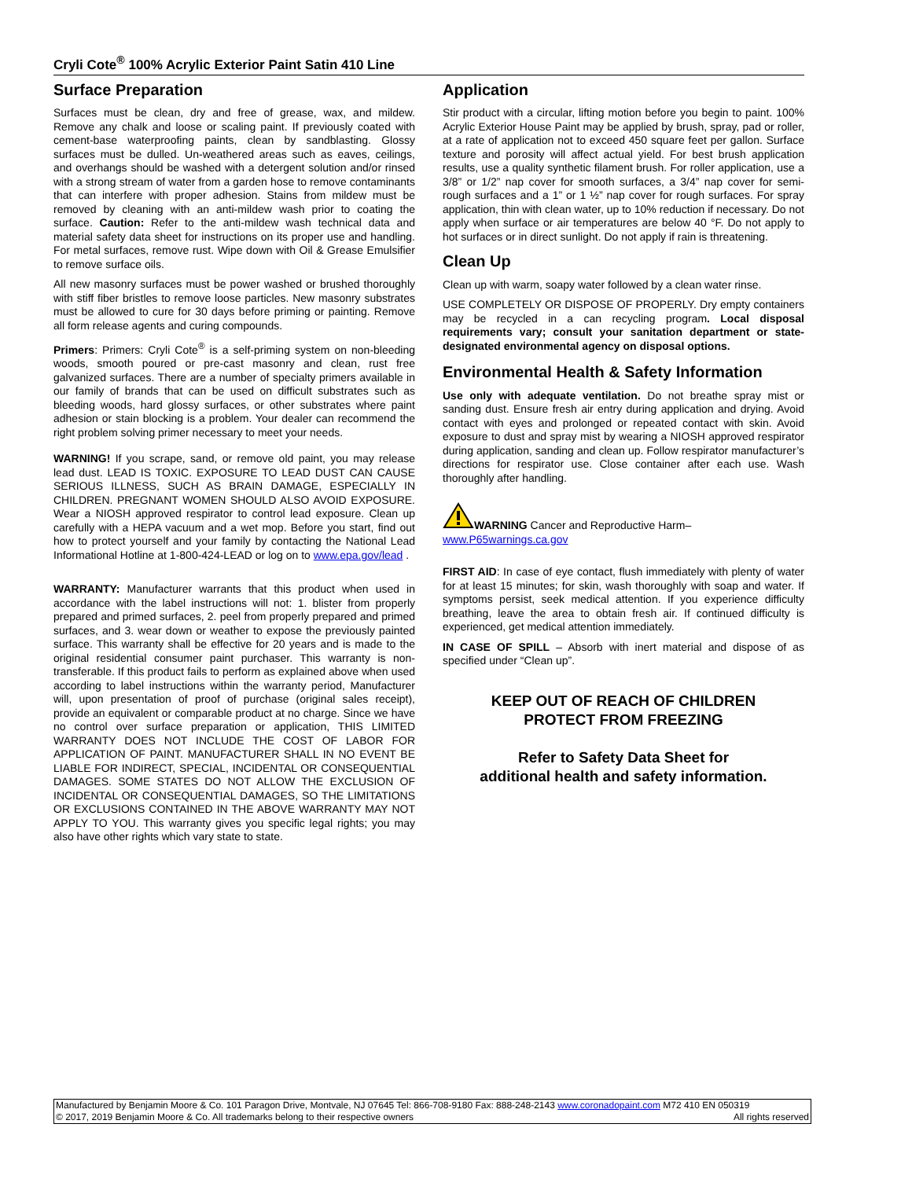Cryli Cote<sup>®</sup> 100% Acrylic Exterior Paint Satin 410 Line
Surface Preparation
Surfaces must be clean, dry and free of grease, wax, and mildew. Remove any chalk and loose or scaling paint. If previously coated with cement-base waterproofing paints, clean by sandblasting. Glossy surfaces must be dulled. Un-weathered areas such as eaves, ceilings, and overhangs should be washed with a detergent solution and/or rinsed with a strong stream of water from a garden hose to remove contaminants that can interfere with proper adhesion. Stains from mildew must be removed by cleaning with an anti-mildew wash prior to coating the surface. Caution: Refer to the anti-mildew wash technical data and material safety data sheet for instructions on its proper use and handling. For metal surfaces, remove rust. Wipe down with Oil & Grease Emulsifier to remove surface oils.
All new masonry surfaces must be power washed or brushed thoroughly with stiff fiber bristles to remove loose particles. New masonry substrates must be allowed to cure for 30 days before priming or painting. Remove all form release agents and curing compounds.
Primers: Primers: Cryli Cote<sup>®</sup> is a self-priming system on non-bleeding woods, smooth poured or pre-cast masonry and clean, rust free galvanized surfaces. There are a number of specialty primers available in our family of brands that can be used on difficult substrates such as bleeding woods, hard glossy surfaces, or other substrates where paint adhesion or stain blocking is a problem. Your dealer can recommend the right problem solving primer necessary to meet your needs.
WARNING! If you scrape, sand, or remove old paint, you may release lead dust. LEAD IS TOXIC. EXPOSURE TO LEAD DUST CAN CAUSE SERIOUS ILLNESS, SUCH AS BRAIN DAMAGE, ESPECIALLY IN CHILDREN. PREGNANT WOMEN SHOULD ALSO AVOID EXPOSURE. Wear a NIOSH approved respirator to control lead exposure. Clean up carefully with a HEPA vacuum and a wet mop. Before you start, find out how to protect yourself and your family by contacting the National Lead Informational Hotline at 1-800-424-LEAD or log on to www.epa.gov/lead .
WARRANTY: Manufacturer warrants that this product when used in accordance with the label instructions will not: 1. blister from properly prepared and primed surfaces, 2. peel from properly prepared and primed surfaces, and 3. wear down or weather to expose the previously painted surface. This warranty shall be effective for 20 years and is made to the original residential consumer paint purchaser. This warranty is non-transferable. If this product fails to perform as explained above when used according to label instructions within the warranty period, Manufacturer will, upon presentation of proof of purchase (original sales receipt), provide an equivalent or comparable product at no charge. Since we have no control over surface preparation or application, THIS LIMITED WARRANTY DOES NOT INCLUDE THE COST OF LABOR FOR APPLICATION OF PAINT. MANUFACTURER SHALL IN NO EVENT BE LIABLE FOR INDIRECT, SPECIAL, INCIDENTAL OR CONSEQUENTIAL DAMAGES. SOME STATES DO NOT ALLOW THE EXCLUSION OF INCIDENTAL OR CONSEQUENTIAL DAMAGES, SO THE LIMITATIONS OR EXCLUSIONS CONTAINED IN THE ABOVE WARRANTY MAY NOT APPLY TO YOU. This warranty gives you specific legal rights; you may also have other rights which vary state to state.
Application
Stir product with a circular, lifting motion before you begin to paint. 100% Acrylic Exterior House Paint may be applied by brush, spray, pad or roller, at a rate of application not to exceed 450 square feet per gallon. Surface texture and porosity will affect actual yield. For best brush application results, use a quality synthetic filament brush. For roller application, use a 3/8” or 1/2” nap cover for smooth surfaces, a 3/4” nap cover for semi-rough surfaces and a 1” or 1 ½” nap cover for rough surfaces. For spray application, thin with clean water, up to 10% reduction if necessary. Do not apply when surface or air temperatures are below 40 °F. Do not apply to hot surfaces or in direct sunlight. Do not apply if rain is threatening.
Clean Up
Clean up with warm, soapy water followed by a clean water rinse.
USE COMPLETELY OR DISPOSE OF PROPERLY. Dry empty containers may be recycled in a can recycling program. Local disposal requirements vary; consult your sanitation department or state-designated environmental agency on disposal options.
Environmental Health & Safety Information
Use only with adequate ventilation. Do not breathe spray mist or sanding dust. Ensure fresh air entry during application and drying. Avoid contact with eyes and prolonged or repeated contact with skin. Avoid exposure to dust and spray mist by wearing a NIOSH approved respirator during application, sanding and clean up. Follow respirator manufacturer’s directions for respirator use. Close container after each use. Wash thoroughly after handling.
WARNING Cancer and Reproductive Harm–
www.P65warnings.ca.gov
FIRST AID: In case of eye contact, flush immediately with plenty of water for at least 15 minutes; for skin, wash thoroughly with soap and water. If symptoms persist, seek medical attention. If you experience difficulty breathing, leave the area to obtain fresh air. If continued difficulty is experienced, get medical attention immediately.
IN CASE OF SPILL – Absorb with inert material and dispose of as specified under “Clean up”.
KEEP OUT OF REACH OF CHILDREN
PROTECT FROM FREEZING
Refer to Safety Data Sheet for
additional health and safety information.
Manufactured by Benjamin Moore & Co. 101 Paragon Drive, Montvale, NJ 07645 Tel: 866-708-9180 Fax: 888-248-2143 www.coronadopaint.com M72 410 EN 050319
© 2017, 2019 Benjamin Moore & Co. All trademarks belong to their respective owners All rights reserved